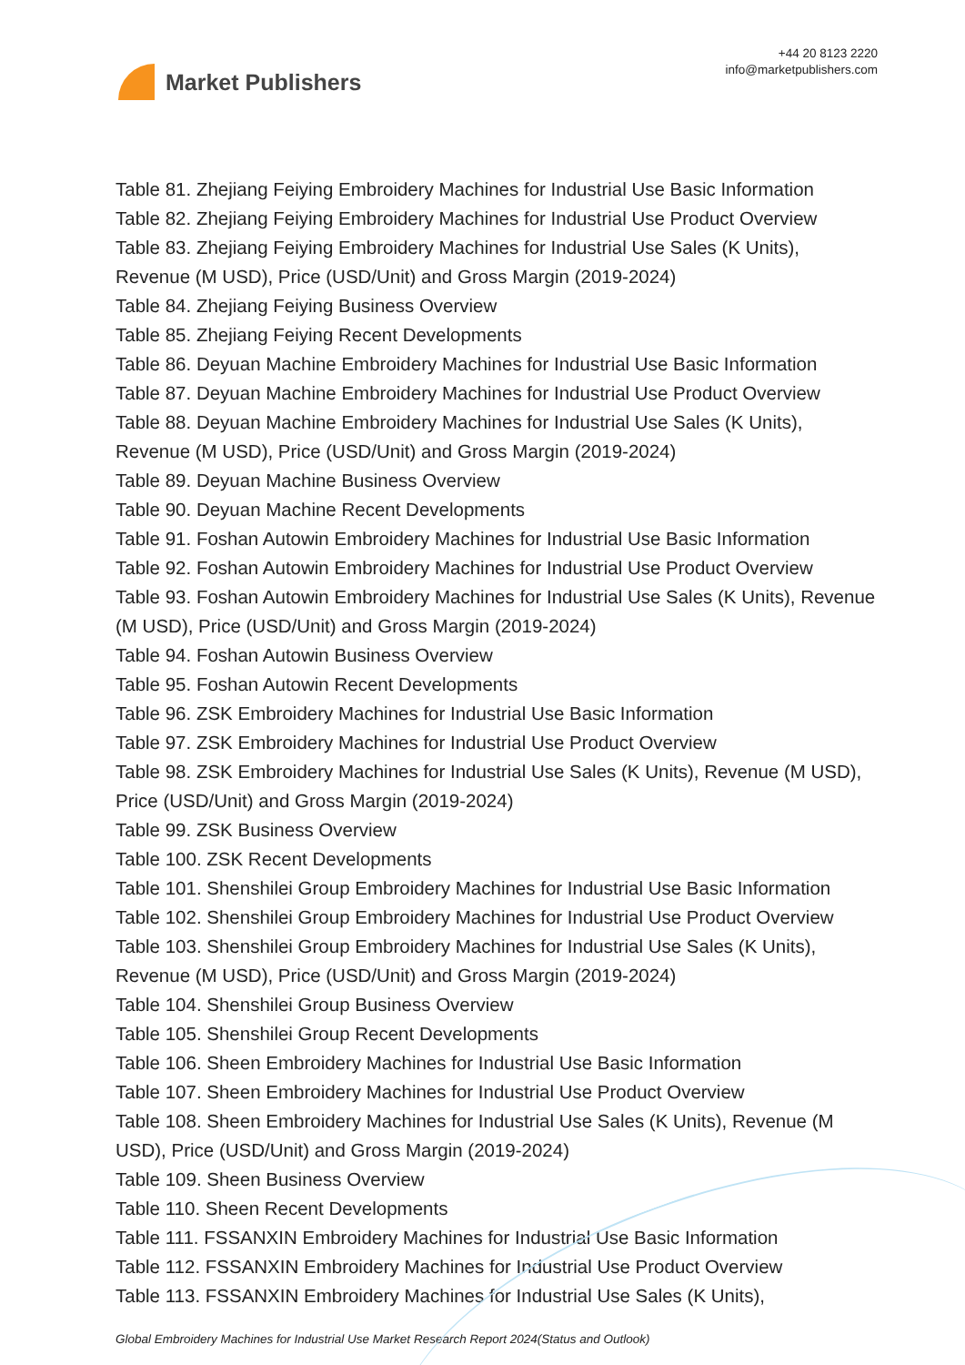Market Publishers
+44 20 8123 2220
info@marketpublishers.com
Table 81. Zhejiang Feiying Embroidery Machines for Industrial Use Basic Information
Table 82. Zhejiang Feiying Embroidery Machines for Industrial Use Product Overview
Table 83. Zhejiang Feiying Embroidery Machines for Industrial Use Sales (K Units), Revenue (M USD), Price (USD/Unit) and Gross Margin (2019-2024)
Table 84. Zhejiang Feiying Business Overview
Table 85. Zhejiang Feiying Recent Developments
Table 86. Deyuan Machine Embroidery Machines for Industrial Use Basic Information
Table 87. Deyuan Machine Embroidery Machines for Industrial Use Product Overview
Table 88. Deyuan Machine Embroidery Machines for Industrial Use Sales (K Units), Revenue (M USD), Price (USD/Unit) and Gross Margin (2019-2024)
Table 89. Deyuan Machine Business Overview
Table 90. Deyuan Machine Recent Developments
Table 91. Foshan Autowin Embroidery Machines for Industrial Use Basic Information
Table 92. Foshan Autowin Embroidery Machines for Industrial Use Product Overview
Table 93. Foshan Autowin Embroidery Machines for Industrial Use Sales (K Units), Revenue (M USD), Price (USD/Unit) and Gross Margin (2019-2024)
Table 94. Foshan Autowin Business Overview
Table 95. Foshan Autowin Recent Developments
Table 96. ZSK Embroidery Machines for Industrial Use Basic Information
Table 97. ZSK Embroidery Machines for Industrial Use Product Overview
Table 98. ZSK Embroidery Machines for Industrial Use Sales (K Units), Revenue (M USD), Price (USD/Unit) and Gross Margin (2019-2024)
Table 99. ZSK Business Overview
Table 100. ZSK Recent Developments
Table 101. Shenshilei Group Embroidery Machines for Industrial Use Basic Information
Table 102. Shenshilei Group Embroidery Machines for Industrial Use Product Overview
Table 103. Shenshilei Group Embroidery Machines for Industrial Use Sales (K Units), Revenue (M USD), Price (USD/Unit) and Gross Margin (2019-2024)
Table 104. Shenshilei Group Business Overview
Table 105. Shenshilei Group Recent Developments
Table 106. Sheen Embroidery Machines for Industrial Use Basic Information
Table 107. Sheen Embroidery Machines for Industrial Use Product Overview
Table 108. Sheen Embroidery Machines for Industrial Use Sales (K Units), Revenue (M USD), Price (USD/Unit) and Gross Margin (2019-2024)
Table 109. Sheen Business Overview
Table 110. Sheen Recent Developments
Table 111. FSSANXIN Embroidery Machines for Industrial Use Basic Information
Table 112. FSSANXIN Embroidery Machines for Industrial Use Product Overview
Table 113. FSSANXIN Embroidery Machines for Industrial Use Sales (K Units),
Global Embroidery Machines for Industrial Use Market Research Report 2024(Status and Outlook)